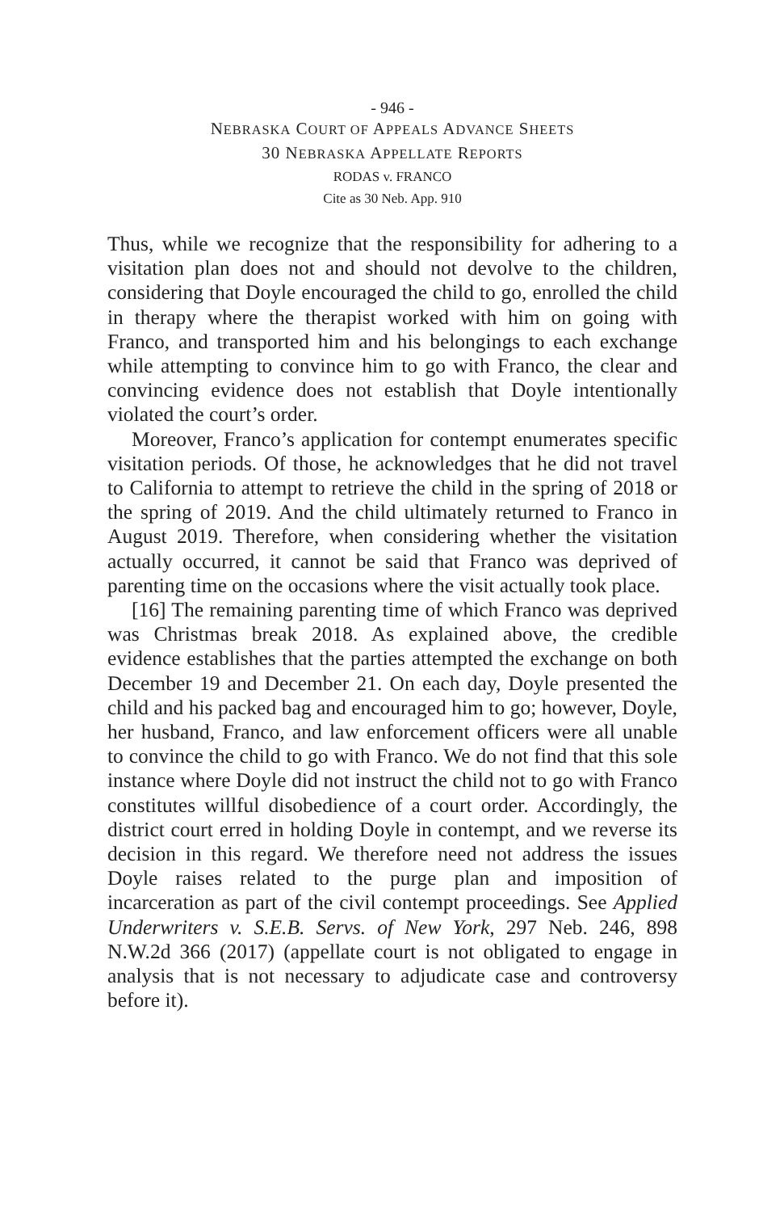- 946 -
NEBRASKA COURT OF APPEALS ADVANCE SHEETS
30 NEBRASKA APPELLATE REPORTS
RODAS v. FRANCO
Cite as 30 Neb. App. 910
Thus, while we recognize that the responsibility for adhering to a visitation plan does not and should not devolve to the children, considering that Doyle encouraged the child to go, enrolled the child in therapy where the therapist worked with him on going with Franco, and transported him and his belongings to each exchange while attempting to convince him to go with Franco, the clear and convincing evidence does not establish that Doyle intentionally violated the court’s order.
Moreover, Franco’s application for contempt enumerates specific visitation periods. Of those, he acknowledges that he did not travel to California to attempt to retrieve the child in the spring of 2018 or the spring of 2019. And the child ultimately returned to Franco in August 2019. Therefore, when considering whether the visitation actually occurred, it cannot be said that Franco was deprived of parenting time on the occasions where the visit actually took place.
[16] The remaining parenting time of which Franco was deprived was Christmas break 2018. As explained above, the credible evidence establishes that the parties attempted the exchange on both December 19 and December 21. On each day, Doyle presented the child and his packed bag and encouraged him to go; however, Doyle, her husband, Franco, and law enforcement officers were all unable to convince the child to go with Franco. We do not find that this sole instance where Doyle did not instruct the child not to go with Franco constitutes willful disobedience of a court order. Accordingly, the district court erred in holding Doyle in contempt, and we reverse its decision in this regard. We therefore need not address the issues Doyle raises related to the purge plan and imposition of incarceration as part of the civil contempt proceedings. See Applied Underwriters v. S.E.B. Servs. of New York, 297 Neb. 246, 898 N.W.2d 366 (2017) (appellate court is not obligated to engage in analysis that is not necessary to adjudicate case and controversy before it).